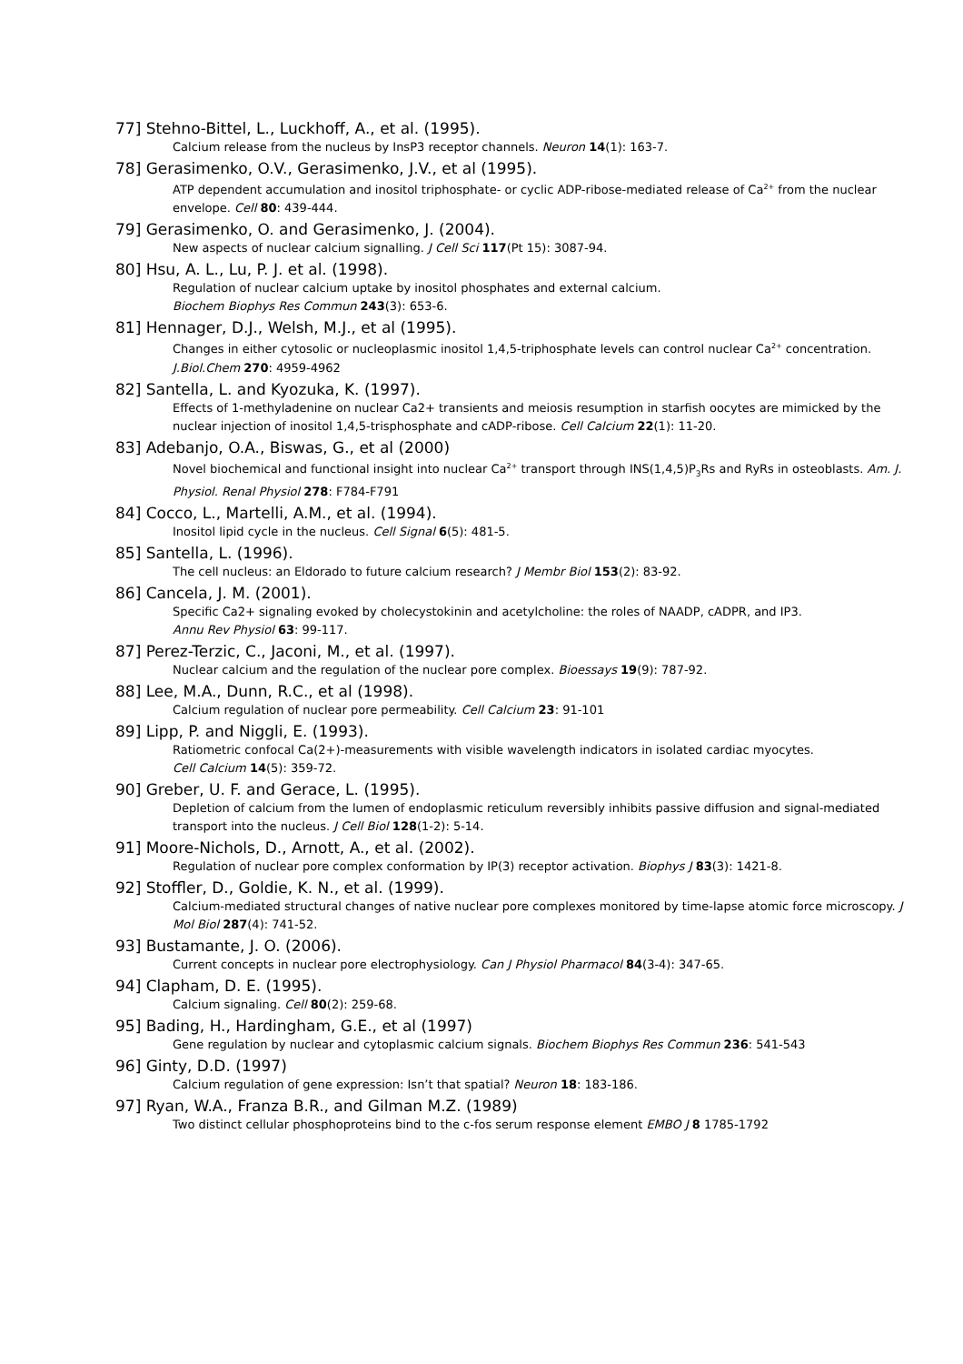77] Stehno-Bittel, L., Luckhoff, A., et al. (1995).
Calcium release from the nucleus by InsP3 receptor channels. Neuron 14(1): 163-7.
78] Gerasimenko, O.V., Gerasimenko, J.V., et al (1995).
ATP dependent accumulation and inositol triphosphate- or cyclic ADP-ribose-mediated release of Ca<sup>2+</sup> from the nuclear envelope. Cell 80: 439-444.
79] Gerasimenko, O. and Gerasimenko, J. (2004).
New aspects of nuclear calcium signalling. J Cell Sci 117(Pt 15): 3087-94.
80] Hsu, A. L., Lu, P. J. et al. (1998).
Regulation of nuclear calcium uptake by inositol phosphates and external calcium.
Biochem Biophys Res Commun 243(3): 653-6.
81] Hennager, D.J., Welsh, M.J., et al (1995).
Changes in either cytosolic or nucleoplasmic inositol 1,4,5-triphosphate levels can control nuclear Ca<sup>2+</sup> concentration. J.Biol.Chem 270: 4959-4962
82] Santella, L. and Kyozuka, K. (1997).
Effects of 1-methyladenine on nuclear Ca2+ transients and meiosis resumption in starfish oocytes are mimicked by the nuclear injection of inositol 1,4,5-trisphosphate and cADP-ribose. Cell Calcium 22(1): 11-20.
83] Adebanjo, O.A., Biswas, G., et al (2000)
Novel biochemical and functional insight into nuclear Ca<sup>2+</sup> transport through INS(1,4,5)P<sub>3</sub>Rs and RyRs in osteoblasts. Am. J. Physiol. Renal Physiol 278: F784-F791
84] Cocco, L., Martelli, A.M., et al. (1994).
Inositol lipid cycle in the nucleus. Cell Signal 6(5): 481-5.
85] Santella, L. (1996).
The cell nucleus: an Eldorado to future calcium research? J Membr Biol 153(2): 83-92.
86] Cancela, J. M. (2001).
Specific Ca2+ signaling evoked by cholecystokinin and acetylcholine: the roles of NAADP, cADPR, and IP3.
Annu Rev Physiol 63: 99-117.
87] Perez-Terzic, C., Jaconi, M., et al. (1997).
Nuclear calcium and the regulation of the nuclear pore complex. Bioessays 19(9): 787-92.
88] Lee, M.A., Dunn, R.C., et al (1998).
Calcium regulation of nuclear pore permeability. Cell Calcium 23: 91-101
89] Lipp, P. and Niggli, E. (1993).
Ratiometric confocal Ca(2+)-measurements with visible wavelength indicators in isolated cardiac myocytes.
Cell Calcium 14(5): 359-72.
90] Greber, U. F. and Gerace, L. (1995).
Depletion of calcium from the lumen of endoplasmic reticulum reversibly inhibits passive diffusion and signal-mediated transport into the nucleus. J Cell Biol 128(1-2): 5-14.
91] Moore-Nichols, D., Arnott, A., et al. (2002).
Regulation of nuclear pore complex conformation by IP(3) receptor activation. Biophys J 83(3): 1421-8.
92] Stoffler, D., Goldie, K. N., et al. (1999).
Calcium-mediated structural changes of native nuclear pore complexes monitored by time-lapse atomic force microscopy. J Mol Biol 287(4): 741-52.
93] Bustamante, J. O. (2006).
Current concepts in nuclear pore electrophysiology. Can J Physiol Pharmacol 84(3-4): 347-65.
94] Clapham, D. E. (1995).
Calcium signaling. Cell 80(2): 259-68.
95] Bading, H., Hardingham, G.E., et al (1997)
Gene regulation by nuclear and cytoplasmic calcium signals. Biochem Biophys Res Commun 236: 541-543
96] Ginty, D.D. (1997)
Calcium regulation of gene expression: Isn’t that spatial? Neuron 18: 183-186.
97] Ryan, W.A., Franza B.R., and Gilman M.Z. (1989)
Two distinct cellular phosphoproteins bind to the c-fos serum response element EMBO J 8 1785-1792